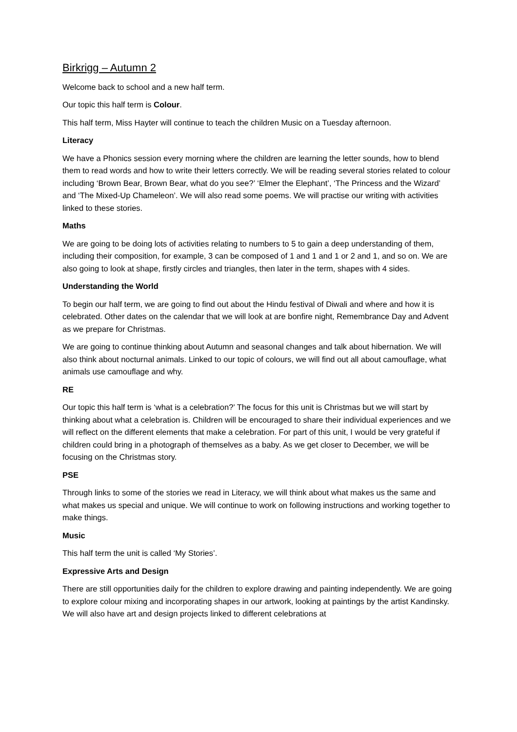Birkrigg – Autumn 2
Welcome back to school and a new half term.
Our topic this half term is Colour.
This half term, Miss Hayter will continue to teach the children Music on a Tuesday afternoon.
Literacy
We have a Phonics session every morning where the children are learning the letter sounds, how to blend them to read words and how to write their letters correctly. We will be reading several stories related to colour including ‘Brown Bear, Brown Bear, what do you see?’ ‘Elmer the Elephant’, ‘The Princess and the Wizard’ and ‘The Mixed-Up Chameleon’. We will also read some poems. We will practise our writing with activities linked to these stories.
Maths
We are going to be doing lots of activities relating to numbers to 5 to gain a deep understanding of them, including their composition, for example, 3 can be composed of 1 and 1 and 1 or 2 and 1, and so on. We are also going to look at shape, firstly circles and triangles, then later in the term, shapes with 4 sides.
Understanding the World
To begin our half term, we are going to find out about the Hindu festival of Diwali and where and how it is celebrated. Other dates on the calendar that we will look at are bonfire night, Remembrance Day and Advent as we prepare for Christmas.
We are going to continue thinking about Autumn and seasonal changes and talk about hibernation. We will also think about nocturnal animals. Linked to our topic of colours, we will find out all about camouflage, what animals use camouflage and why.
RE
Our topic this half term is ‘what is a celebration?’ The focus for this unit is Christmas but we will start by thinking about what a celebration is. Children will be encouraged to share their individual experiences and we will reflect on the different elements that make a celebration. For part of this unit, I would be very grateful if children could bring in a photograph of themselves as a baby. As we get closer to December, we will be focusing on the Christmas story.
PSE
Through links to some of the stories we read in Literacy, we will think about what makes us the same and what makes us special and unique. We will continue to work on following instructions and working together to make things.
Music
This half term the unit is called ‘My Stories’.
Expressive Arts and Design
There are still opportunities daily for the children to explore drawing and painting independently. We are going to explore colour mixing and incorporating shapes in our artwork, looking at paintings by the artist Kandinsky. We will also have art and design projects linked to different celebrations at